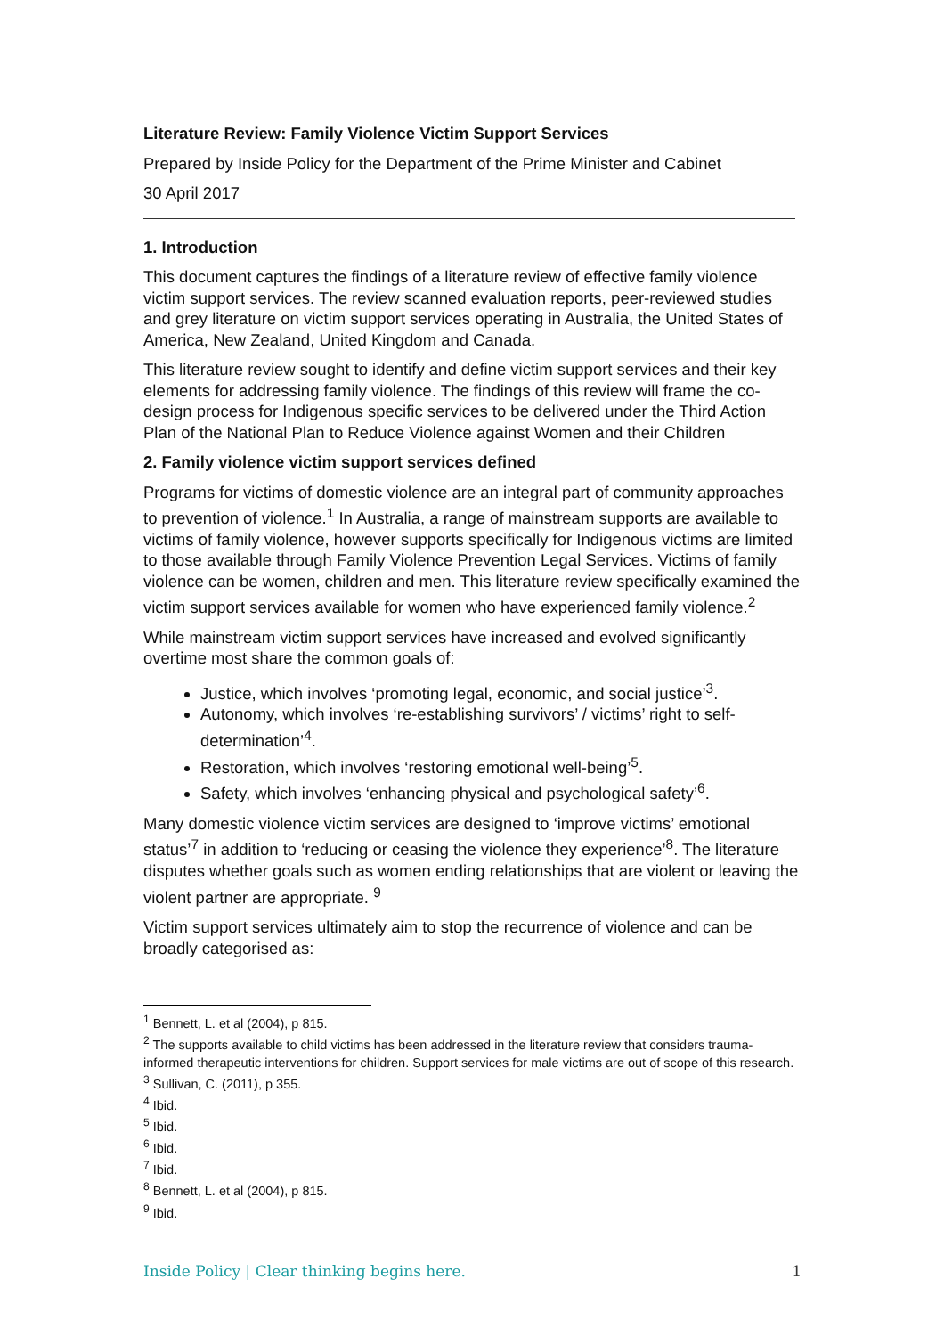Literature Review: Family Violence Victim Support Services
Prepared by Inside Policy for the Department of the Prime Minister and Cabinet
30 April 2017
1. Introduction
This document captures the findings of a literature review of effective family violence victim support services. The review scanned evaluation reports, peer-reviewed studies and grey literature on victim support services operating in Australia, the United States of America, New Zealand, United Kingdom and Canada.
This literature review sought to identify and define victim support services and their key elements for addressing family violence. The findings of this review will frame the co-design process for Indigenous specific services to be delivered under the Third Action Plan of the National Plan to Reduce Violence against Women and their Children
2. Family violence victim support services defined
Programs for victims of domestic violence are an integral part of community approaches to prevention of violence.<sup>1</sup> In Australia, a range of mainstream supports are available to victims of family violence, however supports specifically for Indigenous victims are limited to those available through Family Violence Prevention Legal Services. Victims of family violence can be women, children and men. This literature review specifically examined the victim support services available for women who have experienced family violence.<sup>2</sup>
While mainstream victim support services have increased and evolved significantly overtime most share the common goals of:
Justice, which involves ‘promoting legal, economic, and social justice’<sup>3</sup>.
Autonomy, which involves ‘re-establishing survivors’ / victims’ right to self-determination’<sup>4</sup>.
Restoration, which involves ‘restoring emotional well-being’<sup>5</sup>.
Safety, which involves ‘enhancing physical and psychological safety’<sup>6</sup>.
Many domestic violence victim services are designed to ‘improve victims’ emotional status’<sup>7</sup> in addition to ‘reducing or ceasing the violence they experience’<sup>8</sup>. The literature disputes whether goals such as women ending relationships that are violent or leaving the violent partner are appropriate. <sup>9</sup>
Victim support services ultimately aim to stop the recurrence of violence and can be broadly categorised as:
<sup>1</sup> Bennett, L. et al (2004), p 815.
<sup>2</sup> The supports available to child victims has been addressed in the literature review that considers trauma-informed therapeutic interventions for children. Support services for male victims are out of scope of this research.
<sup>3</sup> Sullivan, C. (2011), p 355.
<sup>4</sup> Ibid.
<sup>5</sup> Ibid.
<sup>6</sup> Ibid.
<sup>7</sup> Ibid.
<sup>8</sup> Bennett, L. et al (2004), p 815.
<sup>9</sup> Ibid.
Inside Policy | Clear thinking begins here. 1